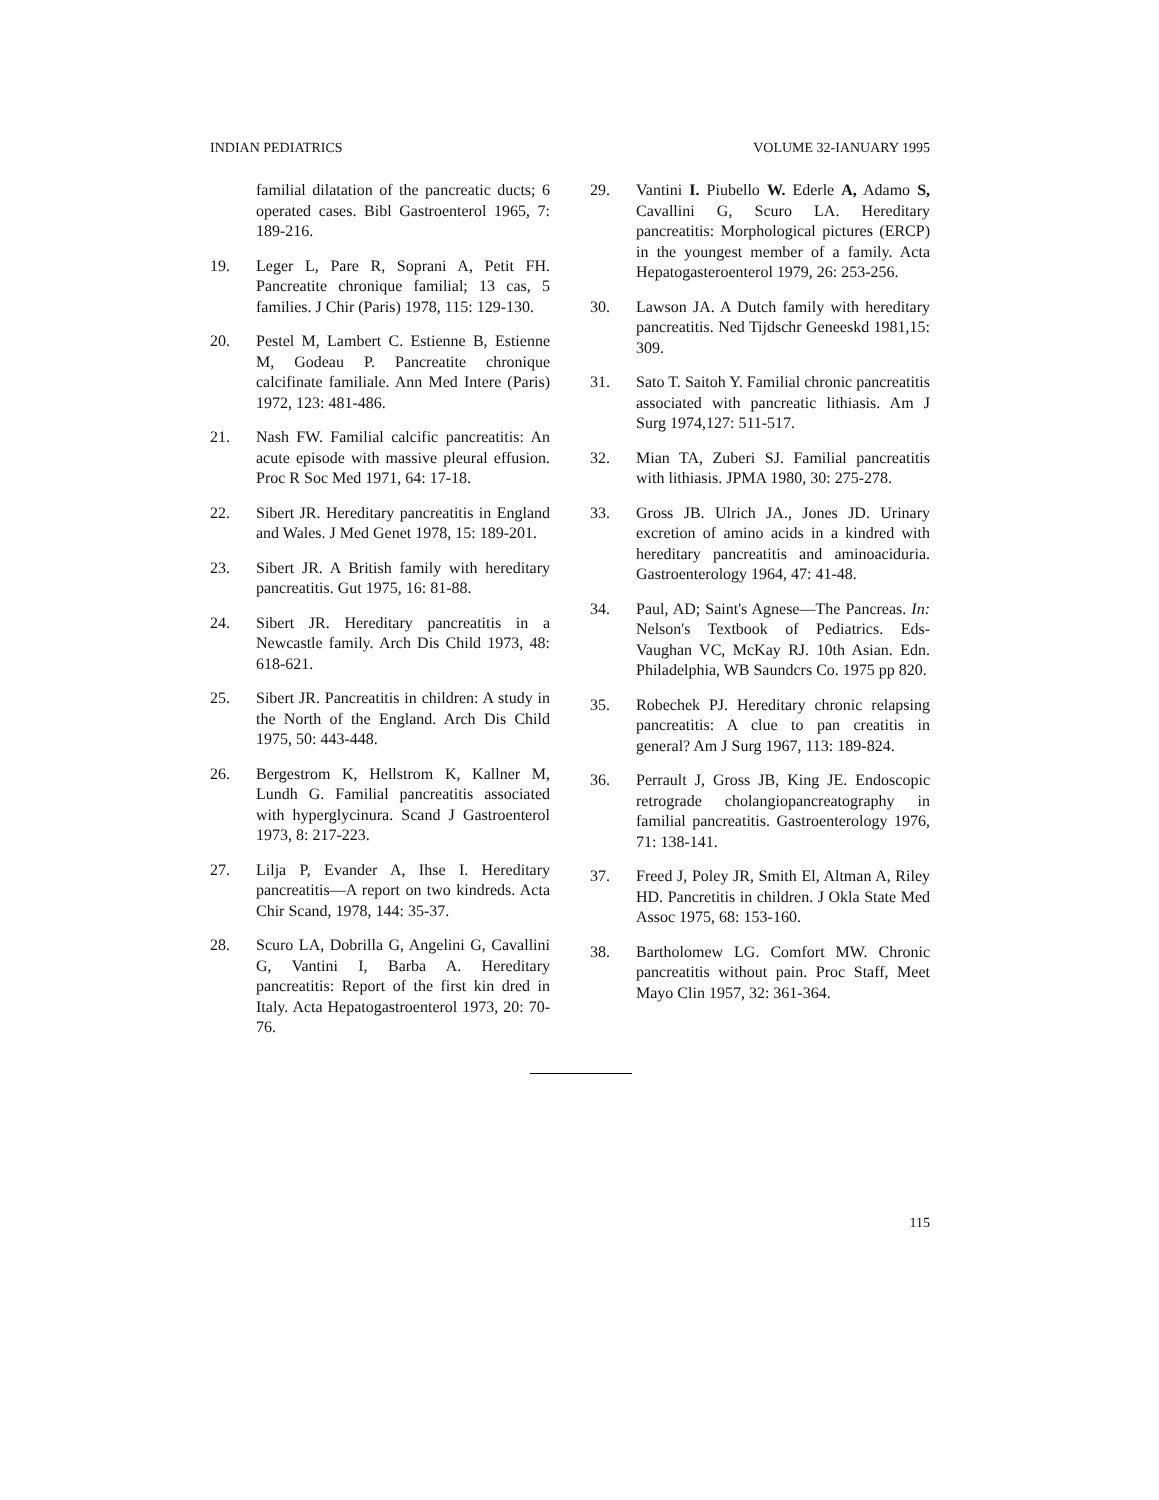INDIAN PEDIATRICS VOLUME 32-IANUARY 1995
familial dilatation of the pancreatic ducts; 6 operated cases. Bibl Gastroenterol 1965, 7: 189-216.
19. Leger L, Pare R, Soprani A, Petit FH. Pancreatite chronique familial; 13 cas, 5 families. J Chir (Paris) 1978, 115: 129-130.
20. Pestel M, Lambert C. Estienne B, Estienne M, Godeau P. Pancreatite chronique calcifinate familiale. Ann Med Intere (Paris) 1972, 123: 481-486.
21. Nash FW. Familial calcific pancreatitis: An acute episode with massive pleural effusion. Proc R Soc Med 1971, 64: 17-18.
22. Sibert JR. Hereditary pancreatitis in England and Wales. J Med Genet 1978, 15: 189-201.
23. Sibert JR. A British family with hereditary pancreatitis. Gut 1975, 16: 81-88.
24. Sibert JR. Hereditary pancreatitis in a Newcastle family. Arch Dis Child 1973, 48: 618-621.
25. Sibert JR. Pancreatitis in children: A study in the North of the England. Arch Dis Child 1975, 50: 443-448.
26. Bergestrom K, Hellstrom K, Kallner M, Lundh G. Familial pancreatitis associated with hyperglycinura. Scand J Gastroenterol 1973, 8: 217-223.
27. Lilja P, Evander A, Ihse I. Hereditary pancreatitis—A report on two kindreds. Acta Chir Scand, 1978, 144: 35-37.
28. Scuro LA, Dobrilla G, Angelini G, Cavallini G, Vantini I, Barba A. Hereditary pancreatitis: Report of the first kin dred in Italy. Acta Hepatogastroenterol 1973, 20: 70-76.
29. Vantini I. Piubello W. Ederle A, Adamo S, Cavallini G, Scuro LA. Hereditary pancreatitis: Morphological pictures (ERCP) in the youngest member of a family. Acta Hepatogasteroenterol 1979, 26: 253-256.
30. Lawson JA. A Dutch family with hereditary pancreatitis. Ned Tijdschr Geneeskd 1981,15: 309.
31. Sato T. Saitoh Y. Familial chronic pancreatitis associated with pancreatic lithiasis. Am J Surg 1974,127: 511-517.
32. Mian TA, Zuberi SJ. Familial pancreatitis with lithiasis. JPMA 1980, 30: 275-278.
33. Gross JB. Ulrich JA., Jones JD. Urinary excretion of amino acids in a kindred with hereditary pancreatitis and aminoaciduria. Gastroenterology 1964, 47: 41-48.
34. Paul, AD; Saint's Agnese—The Pancreas. In: Nelson's Textbook of Pediatrics. Eds-Vaughan VC, McKay RJ. 10th Asian. Edn. Philadelphia, WB Saundcrs Co. 1975 pp 820.
35. Robechek PJ. Hereditary chronic relapsing pancreatitis: A clue to pan creatitis in general? Am J Surg 1967, 113: 189-824.
36. Perrault J, Gross JB, King JE. Endoscopic retrograde cholangiopancreatography in familial pancreatitis. Gastroenterology 1976, 71: 138-141.
37. Freed J, Poley JR, Smith El, Altman A, Riley HD. Pancretitis in children. J Okla State Med Assoc 1975, 68: 153-160.
38. Bartholomew LG. Comfort MW. Chronic pancreatitis without pain. Proc Staff, Meet Mayo Clin 1957, 32: 361-364.
115